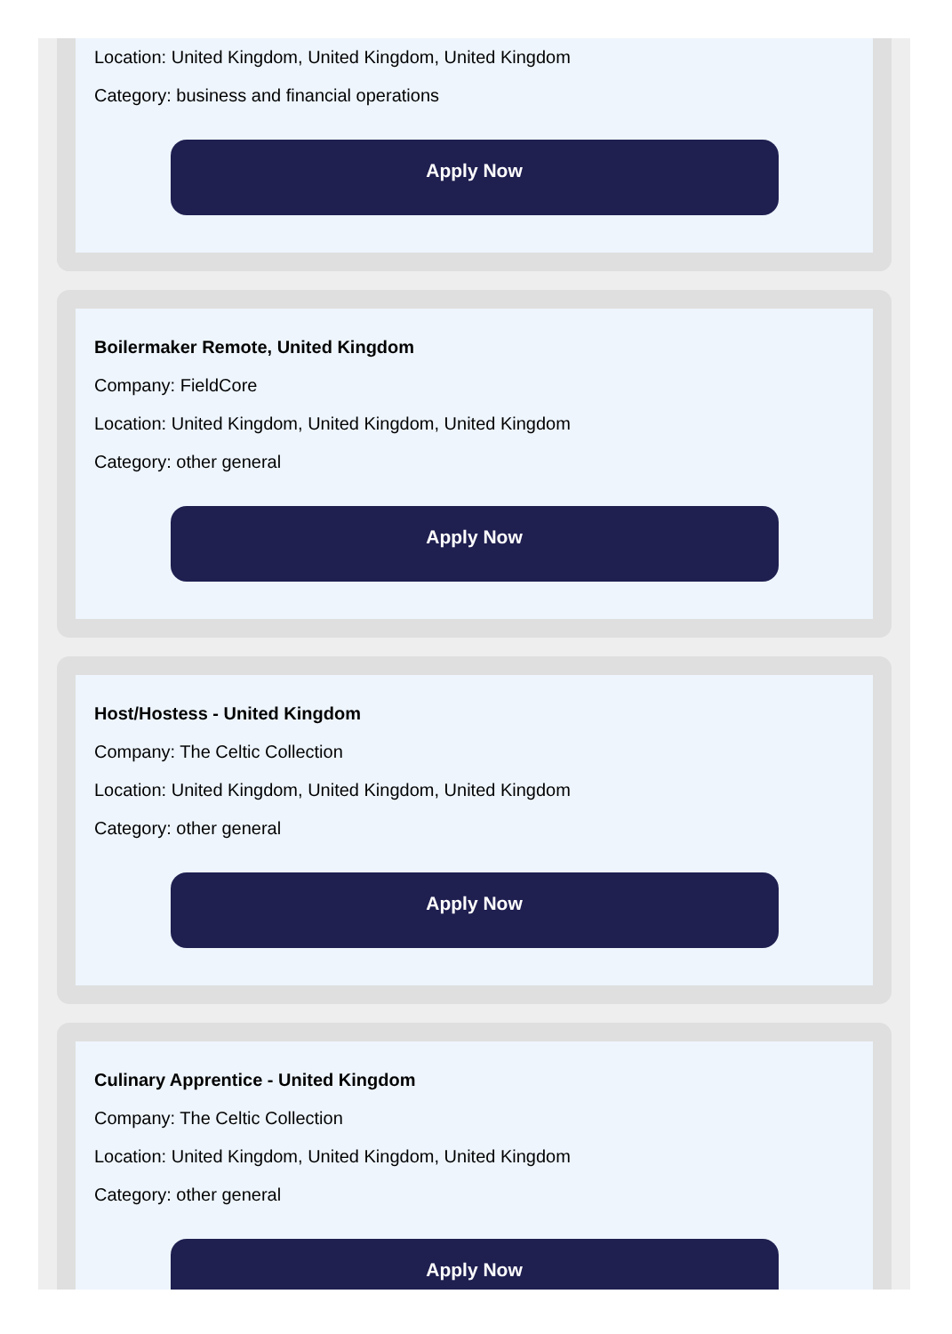Location: United Kingdom, United Kingdom, United Kingdom
Category: business and financial operations
Apply Now
Boilermaker Remote, United Kingdom
Company: FieldCore
Location: United Kingdom, United Kingdom, United Kingdom
Category: other general
Apply Now
Host/Hostess - United Kingdom
Company: The Celtic Collection
Location: United Kingdom, United Kingdom, United Kingdom
Category: other general
Apply Now
Culinary Apprentice - United Kingdom
Company: The Celtic Collection
Location: United Kingdom, United Kingdom, United Kingdom
Category: other general
Apply Now